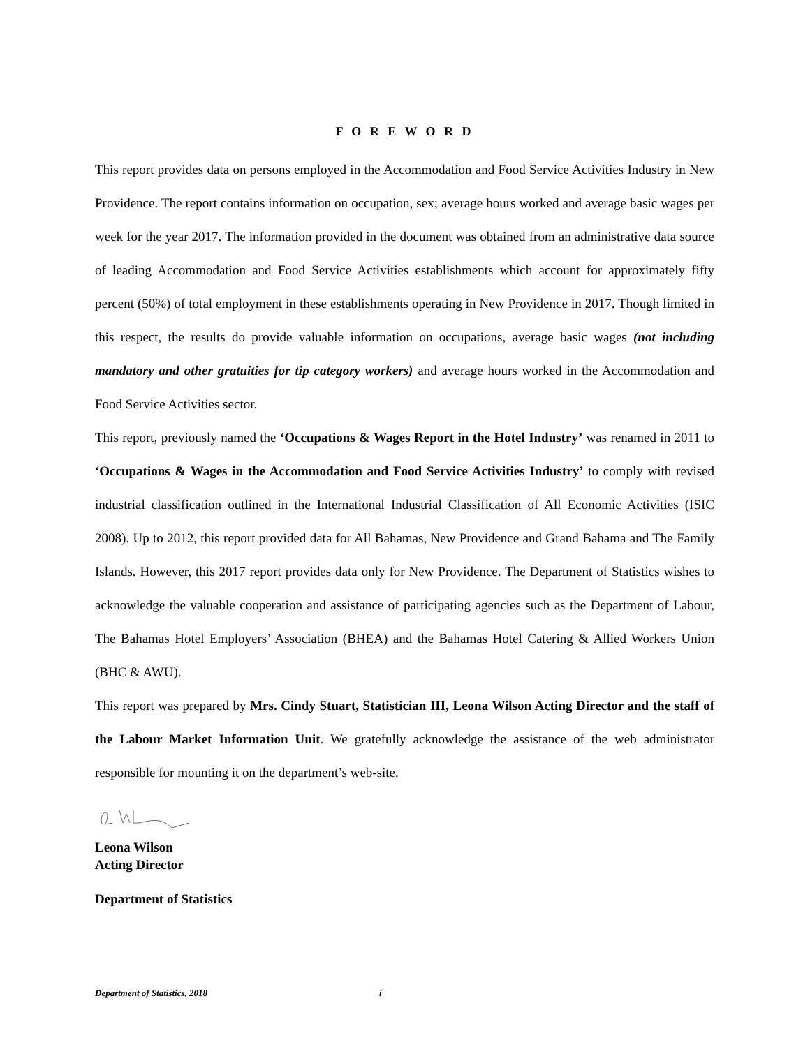F O R E W O R D
This report provides data on persons employed in the Accommodation and Food Service Activities Industry in New Providence. The report contains information on occupation, sex; average hours worked and average basic wages per week for the year 2017. The information provided in the document was obtained from an administrative data source of leading Accommodation and Food Service Activities establishments which account for approximately fifty percent (50%) of total employment in these establishments operating in New Providence in 2017. Though limited in this respect, the results do provide valuable information on occupations, average basic wages (not including mandatory and other gratuities for tip category workers) and average hours worked in the Accommodation and Food Service Activities sector.
This report, previously named the ‘Occupations & Wages Report in the Hotel Industry’ was renamed in 2011 to ‘Occupations & Wages in the Accommodation and Food Service Activities Industry’ to comply with revised industrial classification outlined in the International Industrial Classification of All Economic Activities (ISIC 2008). Up to 2012, this report provided data for All Bahamas, New Providence and Grand Bahama and The Family Islands. However, this 2017 report provides data only for New Providence. The Department of Statistics wishes to acknowledge the valuable cooperation and assistance of participating agencies such as the Department of Labour, The Bahamas Hotel Employers’ Association (BHEA) and the Bahamas Hotel Catering & Allied Workers Union (BHC & AWU).
This report was prepared by Mrs. Cindy Stuart, Statistician III, Leona Wilson Acting Director and the staff of the Labour Market Information Unit. We gratefully acknowledge the assistance of the web administrator responsible for mounting it on the department’s web-site.
Leona Wilson
Acting Director
Department of Statistics
Department of Statistics, 2018 i